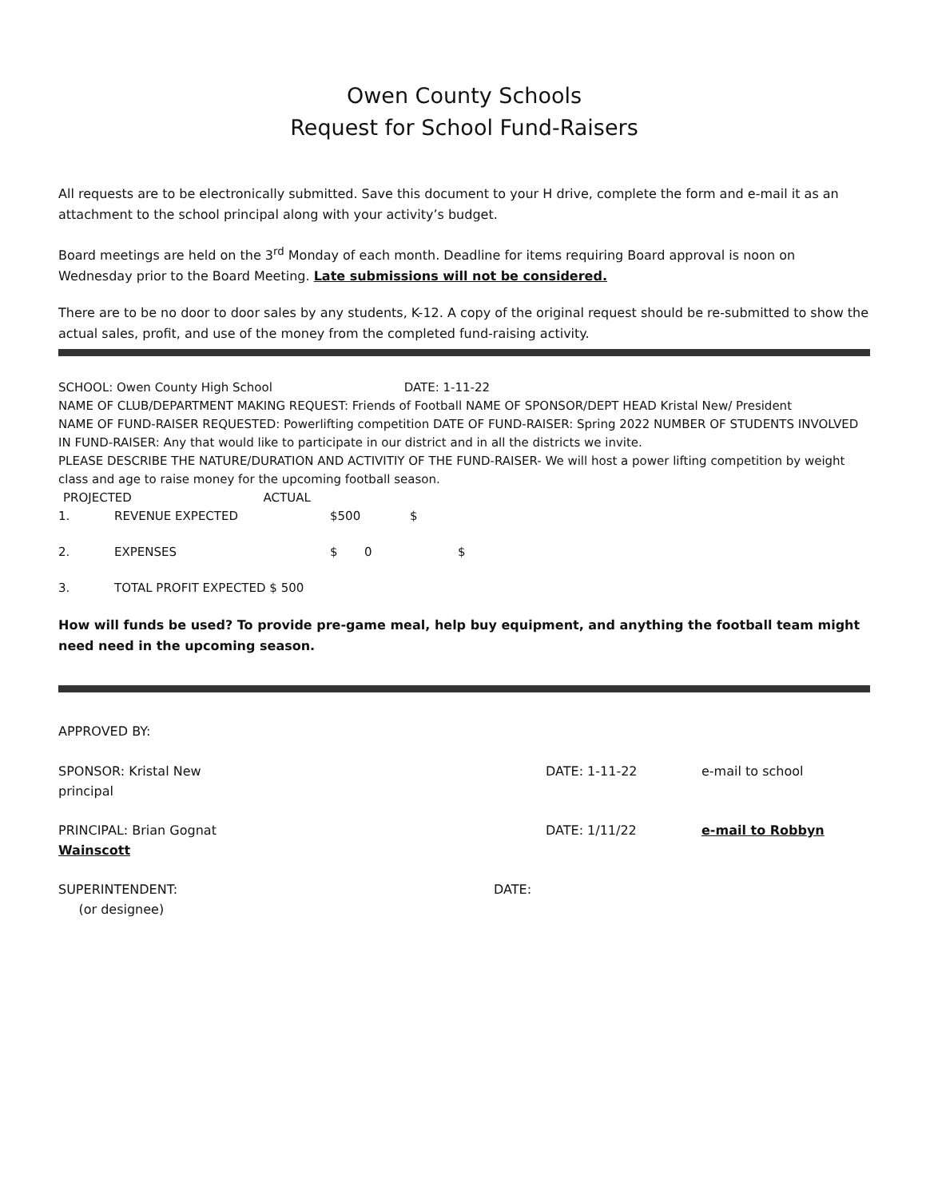Owen County Schools
Request for School Fund-Raisers
All requests are to be electronically submitted. Save this document to your H drive, complete the form and e-mail it as an attachment to the school principal along with your activity’s budget.
Board meetings are held on the 3<sup>rd</sup> Monday of each month. Deadline for items requiring Board approval is noon on Wednesday prior to the Board Meeting. Late submissions will not be considered.
There are to be no door to door sales by any students, K-12. A copy of the original request should be re-submitted to show the actual sales, profit, and use of the money from the completed fund-raising activity.
SCHOOL: Owen County High School DATE: 1-11-22
NAME OF CLUB/DEPARTMENT MAKING REQUEST: Friends of Football NAME OF SPONSOR/DEPT HEAD Kristal New/ President
NAME OF FUND-RAISER REQUESTED: Powerlifting competition DATE OF FUND-RAISER: Spring 2022 NUMBER OF STUDENTS INVOLVED IN FUND-RAISER: Any that would like to participate in our district and in all the districts we invite.
PLEASE DESCRIBE THE NATURE/DURATION AND ACTIVITIY OF THE FUND-RAISER- We will host a power lifting competition by weight class and age to raise money for the upcoming football season.
PROJECTED ACTUAL
1. REVENUE EXPECTED $500 $
2. EXPENSES $ 0 $
3. TOTAL PROFIT EXPECTED $ 500
How will funds be used? To provide pre-game meal, help buy equipment, and anything the football team might need need in the upcoming season.
APPROVED BY:
SPONSOR: Kristal New
principal DATE: 1-11-22 e-mail to school
PRINCIPAL: Brian Gognat
Wainscott DATE: 1/11/22 e-mail to Robbyn
SUPERINTENDENT:
(or designee) DATE: